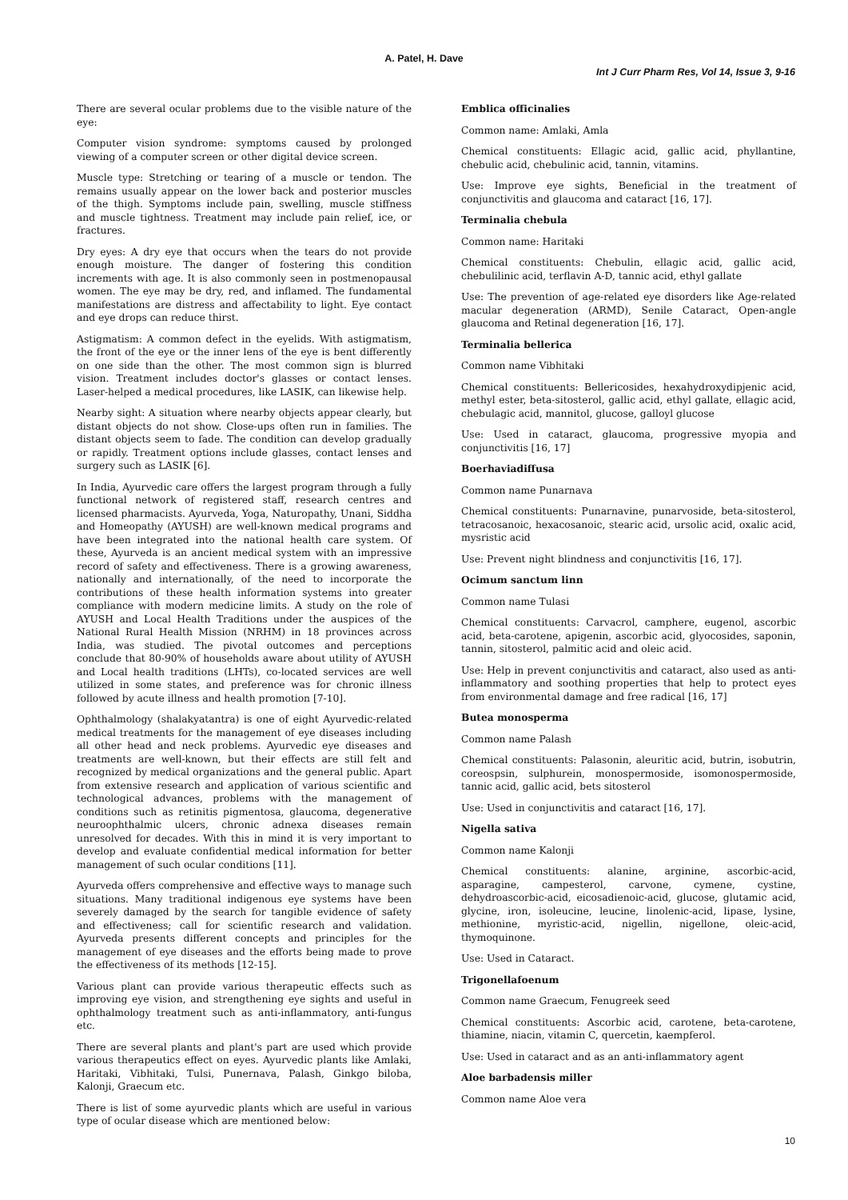A. Patel, H. Dave
Int J Curr Pharm Res, Vol 14, Issue 3, 9-16
There are several ocular problems due to the visible nature of the eye:
Computer vision syndrome: symptoms caused by prolonged viewing of a computer screen or other digital device screen.
Muscle type: Stretching or tearing of a muscle or tendon. The remains usually appear on the lower back and posterior muscles of the thigh. Symptoms include pain, swelling, muscle stiffness and muscle tightness. Treatment may include pain relief, ice, or fractures.
Dry eyes: A dry eye that occurs when the tears do not provide enough moisture. The danger of fostering this condition increments with age. It is also commonly seen in postmenopausal women. The eye may be dry, red, and inflamed. The fundamental manifestations are distress and affectability to light. Eye contact and eye drops can reduce thirst.
Astigmatism: A common defect in the eyelids. With astigmatism, the front of the eye or the inner lens of the eye is bent differently on one side than the other. The most common sign is blurred vision. Treatment includes doctor's glasses or contact lenses. Laser-helped a medical procedures, like LASIK, can likewise help.
Nearby sight: A situation where nearby objects appear clearly, but distant objects do not show. Close-ups often run in families. The distant objects seem to fade. The condition can develop gradually or rapidly. Treatment options include glasses, contact lenses and surgery such as LASIK [6].
In India, Ayurvedic care offers the largest program through a fully functional network of registered staff, research centres and licensed pharmacists. Ayurveda, Yoga, Naturopathy, Unani, Siddha and Homeopathy (AYUSH) are well-known medical programs and have been integrated into the national health care system. Of these, Ayurveda is an ancient medical system with an impressive record of safety and effectiveness. There is a growing awareness, nationally and internationally, of the need to incorporate the contributions of these health information systems into greater compliance with modern medicine limits. A study on the role of AYUSH and Local Health Traditions under the auspices of the National Rural Health Mission (NRHM) in 18 provinces across India, was studied. The pivotal outcomes and perceptions conclude that 80-90% of households aware about utility of AYUSH and Local health traditions (LHTs), co-located services are well utilized in some states, and preference was for chronic illness followed by acute illness and health promotion [7-10].
Ophthalmology (shalakyatantra) is one of eight Ayurvedic-related medical treatments for the management of eye diseases including all other head and neck problems. Ayurvedic eye diseases and treatments are well-known, but their effects are still felt and recognized by medical organizations and the general public. Apart from extensive research and application of various scientific and technological advances, problems with the management of conditions such as retinitis pigmentosa, glaucoma, degenerative neuroophthalmic ulcers, chronic adnexa diseases remain unresolved for decades. With this in mind it is very important to develop and evaluate confidential medical information for better management of such ocular conditions [11].
Ayurveda offers comprehensive and effective ways to manage such situations. Many traditional indigenous eye systems have been severely damaged by the search for tangible evidence of safety and effectiveness; call for scientific research and validation. Ayurveda presents different concepts and principles for the management of eye diseases and the efforts being made to prove the effectiveness of its methods [12-15].
Various plant can provide various therapeutic effects such as improving eye vision, and strengthening eye sights and useful in ophthalmology treatment such as anti-inflammatory, anti-fungus etc.
There are several plants and plant's part are used which provide various therapeutics effect on eyes. Ayurvedic plants like Amlaki, Haritaki, Vibhitaki, Tulsi, Punernava, Palash, Ginkgo biloba, Kalonji, Graecum etc.
There is list of some ayurvedic plants which are useful in various type of ocular disease which are mentioned below:
Emblica officinalies
Common name: Amlaki, Amla
Chemical constituents: Ellagic acid, gallic acid, phyllantine, chebulic acid, chebulinic acid, tannin, vitamins.
Use: Improve eye sights, Beneficial in the treatment of conjunctivitis and glaucoma and cataract [16, 17].
Terminalia chebula
Common name: Haritaki
Chemical constituents: Chebulin, ellagic acid, gallic acid, chebulilinic acid, terflavin A-D, tannic acid, ethyl gallate
Use: The prevention of age-related eye disorders like Age-related macular degeneration (ARMD), Senile Cataract, Open-angle glaucoma and Retinal degeneration [16, 17].
Terminalia bellerica
Common name Vibhitaki
Chemical constituents: Bellericosides, hexahydroxydipjenic acid, methyl ester, beta-sitosterol, gallic acid, ethyl gallate, ellagic acid, chebulagic acid, mannitol, glucose, galloyl glucose
Use: Used in cataract, glaucoma, progressive myopia and conjunctivitis [16, 17]
Boerhaviadiffusa
Common name Punarnava
Chemical constituents: Punarnavine, punarvoside, beta-sitosterol, tetracosanoic, hexacosanoic, stearic acid, ursolic acid, oxalic acid, mysristic acid
Use: Prevent night blindness and conjunctivitis [16, 17].
Ocimum sanctum linn
Common name Tulasi
Chemical constituents: Carvacrol, camphere, eugenol, ascorbic acid, beta-carotene, apigenin, ascorbic acid, glyocosides, saponin, tannin, sitosterol, palmitic acid and oleic acid.
Use: Help in prevent conjunctivitis and cataract, also used as anti-inflammatory and soothing properties that help to protect eyes from environmental damage and free radical [16, 17]
Butea monosperma
Common name Palash
Chemical constituents: Palasonin, aleuritic acid, butrin, isobutrin, coreospsin, sulphurein, monospermoside, isomonospermoside, tannic acid, gallic acid, bets sitosterol
Use: Used in conjunctivitis and cataract [16, 17].
Nigella sativa
Common name Kalonji
Chemical constituents: alanine, arginine, ascorbic-acid, asparagine, campesterol, carvone, cymene, cystine, dehydroascorbic-acid, eicosadienoic-acid, glucose, glutamic acid, glycine, iron, isoleucine, leucine, linolenic-acid, lipase, lysine, methionine, myristic-acid, nigellin, nigellone, oleic-acid, thymoquinone.
Use: Used in Cataract.
Trigonellafoenum
Common name Graecum, Fenugreek seed
Chemical constituents: Ascorbic acid, carotene, beta-carotene, thiamine, niacin, vitamin C, quercetin, kaempferol.
Use: Used in cataract and as an anti-inflammatory agent
Aloe barbadensis miller
Common name Aloe vera
10